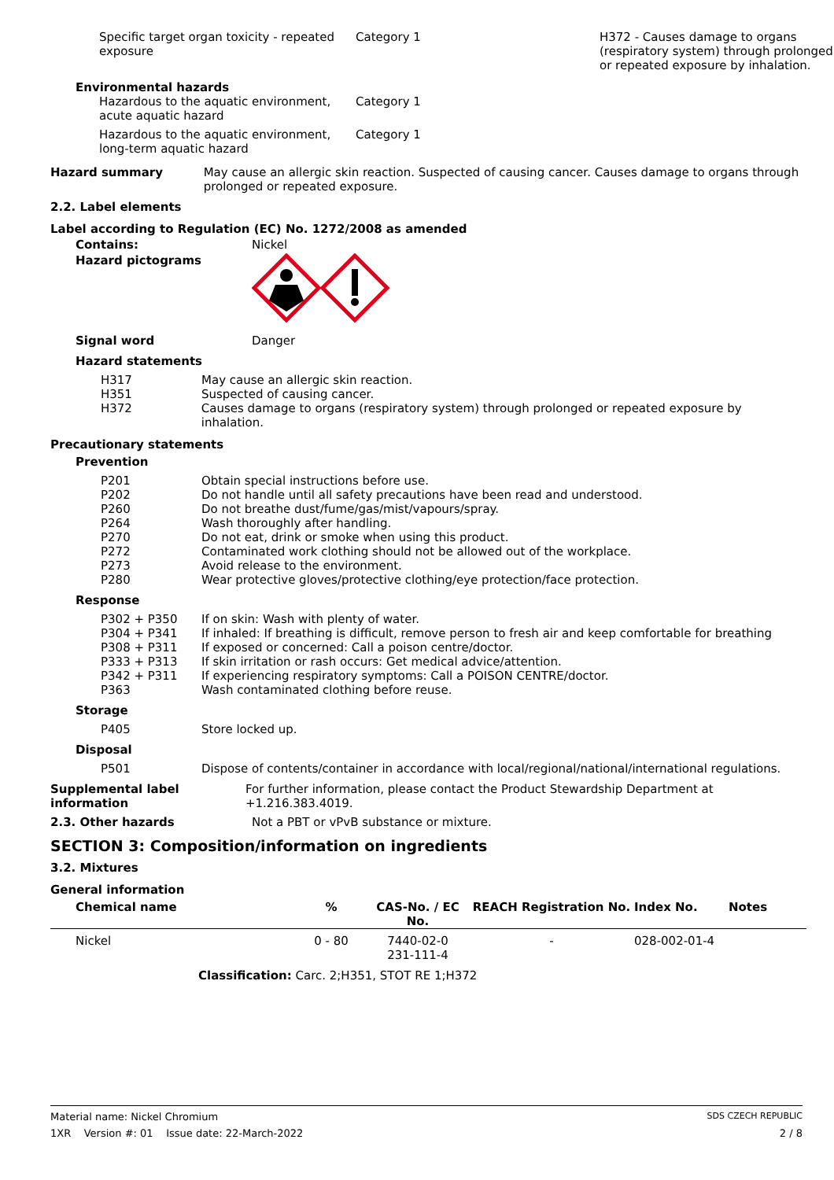| Specific target organ toxicity - repeated exposure | Category 1 | H372 - Causes damage to organs (respiratory system) through prolonged or repeated exposure by inhalation. |
Environmental hazards
| Hazardous to the aquatic environment, acute aquatic hazard | Category 1 |
| Hazardous to the aquatic environment, long-term aquatic hazard | Category 1 |
Hazard summary May cause an allergic skin reaction. Suspected of causing cancer. Causes damage to organs through prolonged or repeated exposure.
2.2. Label elements
Label according to Regulation (EC) No. 1272/2008 as amended
Contains: Nickel
Hazard pictograms
Signal word Danger
Hazard statements
H317 May cause an allergic skin reaction.
H351 Suspected of causing cancer.
H372 Causes damage to organs (respiratory system) through prolonged or repeated exposure by inhalation.
Precautionary statements
Prevention
P201 Obtain special instructions before use.
P202 Do not handle until all safety precautions have been read and understood.
P260 Do not breathe dust/fume/gas/mist/vapours/spray.
P264 Wash thoroughly after handling.
P270 Do not eat, drink or smoke when using this product.
P272 Contaminated work clothing should not be allowed out of the workplace.
P273 Avoid release to the environment.
P280 Wear protective gloves/protective clothing/eye protection/face protection.
Response
P302 + P350 If on skin: Wash with plenty of water.
P304 + P341 If inhaled: If breathing is difficult, remove person to fresh air and keep comfortable for breathing
P308 + P311 If exposed or concerned: Call a poison centre/doctor.
P333 + P313 If skin irritation or rash occurs: Get medical advice/attention.
P342 + P311 If experiencing respiratory symptoms: Call a POISON CENTRE/doctor.
P363 Wash contaminated clothing before reuse.
Storage
P405 Store locked up.
Disposal
P501 Dispose of contents/container in accordance with local/regional/national/international regulations.
Supplemental label information
For further information, please contact the Product Stewardship Department at +1.216.383.4019.
2.3. Other hazards Not a PBT or vPvB substance or mixture.
SECTION 3: Composition/information on ingredients
3.2. Mixtures
General information
| Chemical name | % | CAS-No. / EC No. | REACH Registration No. | Index No. | Notes |
| --- | --- | --- | --- | --- | --- |
| Nickel | 0 - 80 | 7440-02-0 231-111-4 | - | 028-002-01-4 | |
| Classification: Carc. 2;H351, STOT RE 1;H372 | | | | | |
Material name: Nickel Chromium SDS CZECH REPUBLIC
1XR Version #: 01 Issue date: 22-March-2022 2 / 8